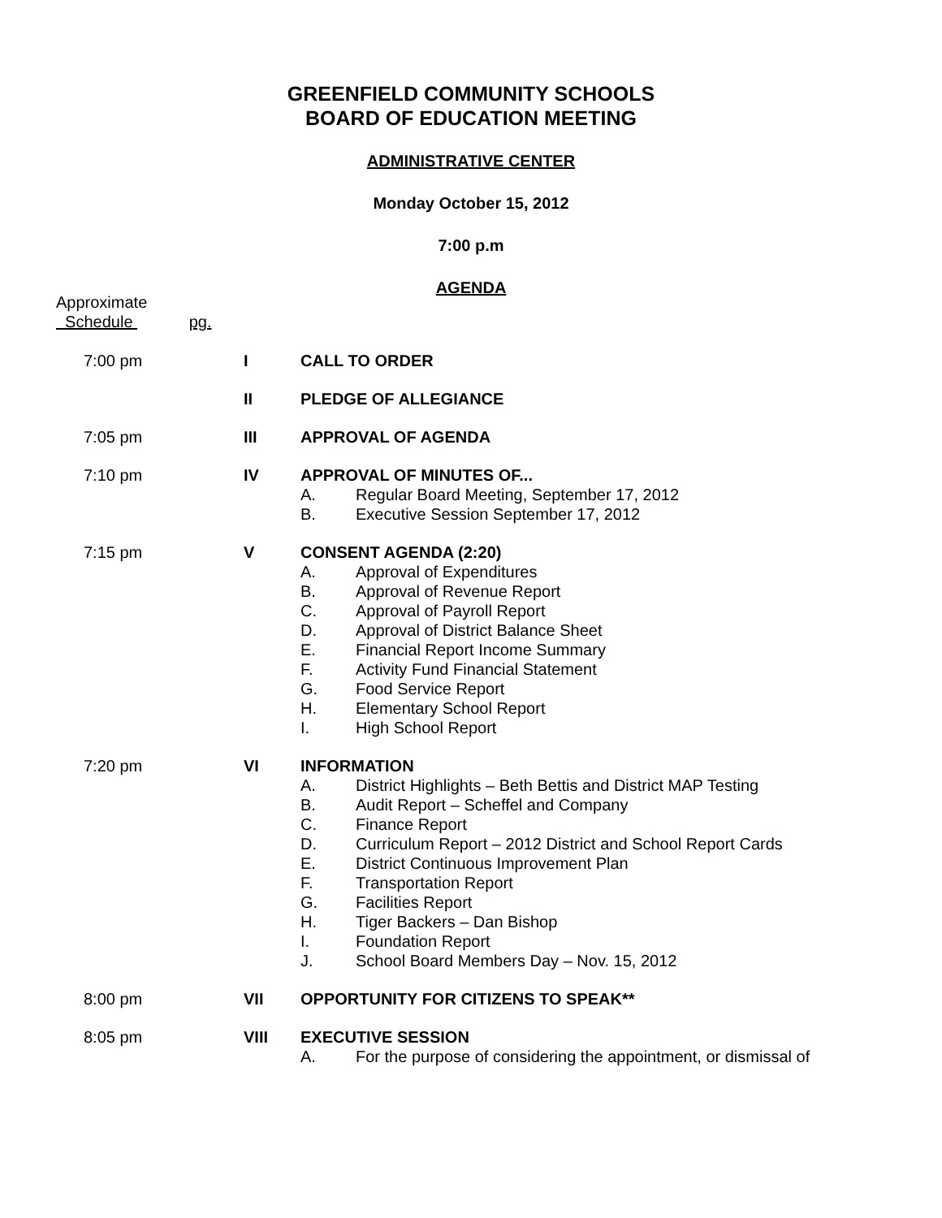GREENFIELD COMMUNITY SCHOOLS
BOARD OF EDUCATION MEETING
ADMINISTRATIVE CENTER
Monday October 15, 2012
7:00 p.m
AGENDA
Approximate
Schedule pg.
7:00 pm I CALL TO ORDER
II PLEDGE OF ALLEGIANCE
7:05 pm III APPROVAL OF AGENDA
7:10 pm IV APPROVAL OF MINUTES OF...
A. Regular Board Meeting, September 17, 2012
B. Executive Session September 17, 2012
7:15 pm V CONSENT AGENDA (2:20)
A. Approval of Expenditures
B. Approval of Revenue Report
C. Approval of Payroll Report
D. Approval of District Balance Sheet
E. Financial Report Income Summary
F. Activity Fund Financial Statement
G. Food Service Report
H. Elementary School Report
I. High School Report
7:20 pm VI INFORMATION
A. District Highlights – Beth Bettis and District MAP Testing
B. Audit Report – Scheffel and Company
C. Finance Report
D. Curriculum Report – 2012 District and School Report Cards
E. District Continuous Improvement Plan
F. Transportation Report
G. Facilities Report
H. Tiger Backers – Dan Bishop
I. Foundation Report
J. School Board Members Day – Nov. 15, 2012
8:00 pm VII OPPORTUNITY FOR CITIZENS TO SPEAK**
8:05 pm VIII EXECUTIVE SESSION
A. For the purpose of considering the appointment, or dismissal of